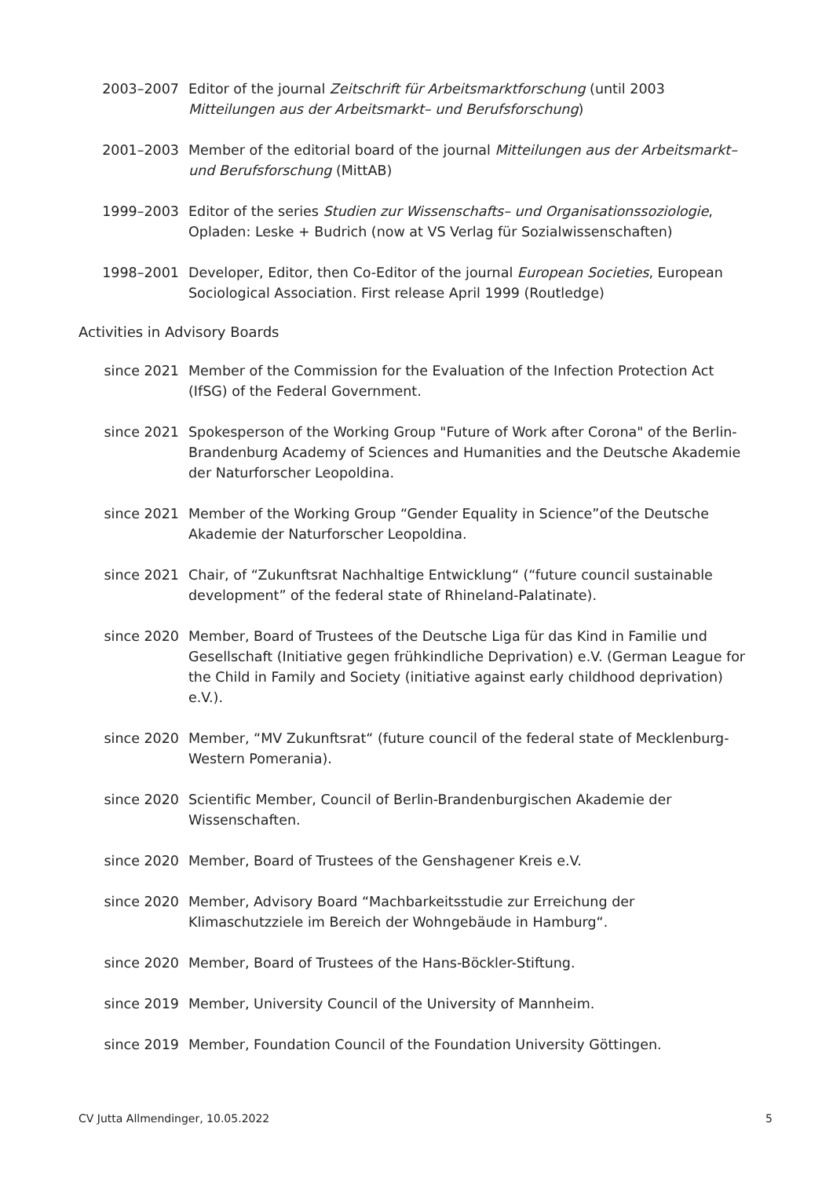2003–2007 Editor of the journal Zeitschrift für Arbeitsmarktforschung (until 2003 Mitteilungen aus der Arbeitsmarkt– und Berufsforschung)
2001–2003 Member of the editorial board of the journal Mitteilungen aus der Arbeitsmarkt– und Berufsforschung (MittAB)
1999–2003 Editor of the series Studien zur Wissenschafts– und Organisationssoziologie, Opladen: Leske + Budrich (now at VS Verlag für Sozialwissenschaften)
1998–2001 Developer, Editor, then Co-Editor of the journal European Societies, European Sociological Association. First release April 1999 (Routledge)
Activities in Advisory Boards
since 2021 Member of the Commission for the Evaluation of the Infection Protection Act (IfSG) of the Federal Government.
since 2021 Spokesperson of the Working Group "Future of Work after Corona" of the Berlin-Brandenburg Academy of Sciences and Humanities and the Deutsche Akademie der Naturforscher Leopoldina.
since 2021 Member of the Working Group “Gender Equality in Science”of the Deutsche Akademie der Naturforscher Leopoldina.
since 2021 Chair, of “Zukunftsrat Nachhaltige Entwicklung“ (“future council sustainable development” of the federal state of Rhineland-Palatinate).
since 2020 Member, Board of Trustees of the Deutsche Liga für das Kind in Familie und Gesellschaft (Initiative gegen frühkindliche Deprivation) e.V. (German League for the Child in Family and Society (initiative against early childhood deprivation) e.V.).
since 2020 Member, “MV Zukunftsrat“ (future council of the federal state of Mecklenburg-Western Pomerania).
since 2020 Scientific Member, Council of Berlin-Brandenburgischen Akademie der Wissenschaften.
since 2020 Member, Board of Trustees of the Genshagener Kreis e.V.
since 2020 Member, Advisory Board “Machbarkeitsstudie zur Erreichung der Klimaschutzziele im Bereich der Wohngebäude in Hamburg“.
since 2020 Member, Board of Trustees of the Hans-Böckler-Stiftung.
since 2019 Member, University Council of the University of Mannheim.
since 2019 Member, Foundation Council of the Foundation University Göttingen.
CV Jutta Allmendinger, 10.05.2022 5